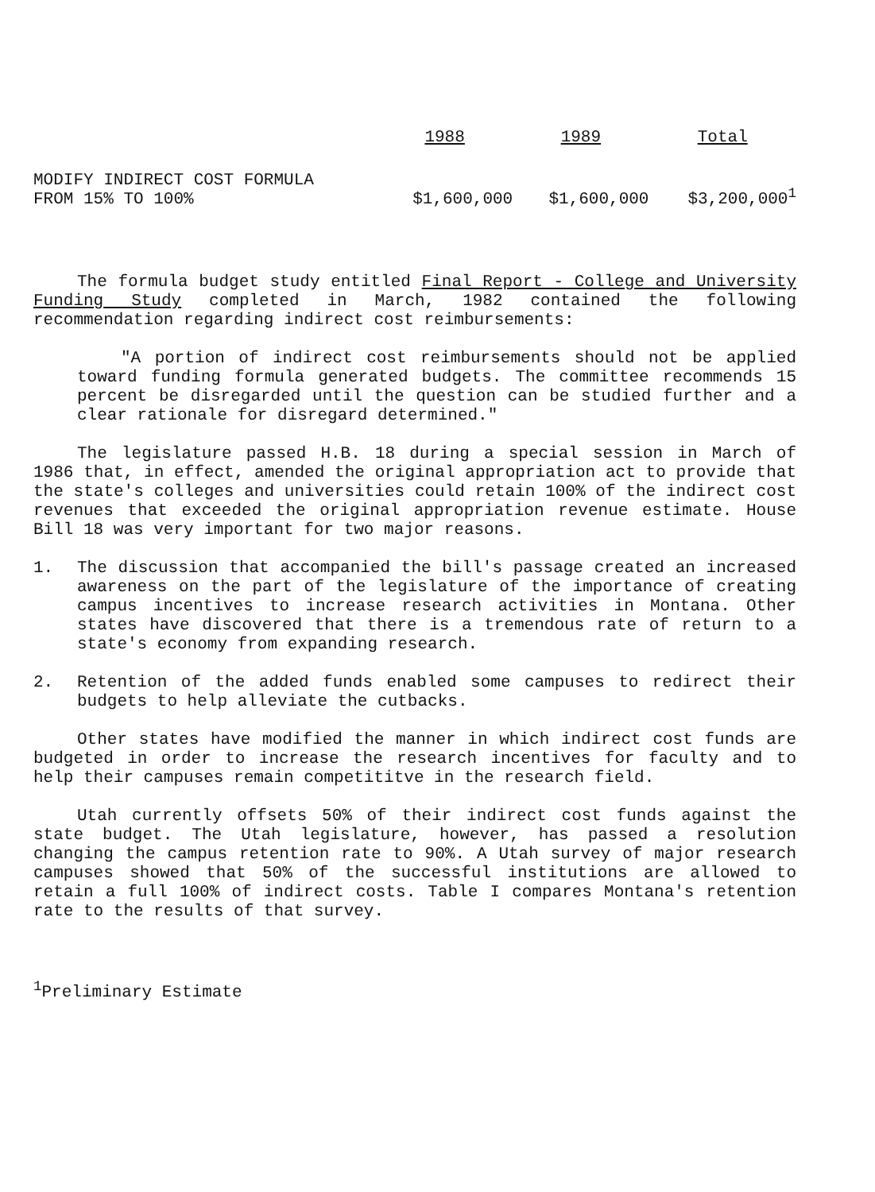| | 1988 | 1989 | Total |
| --- | --- | --- | --- |
| MODIFY INDIRECT COST FORMULA FROM 15% TO 100% | $1,600,000 | $1,600,000 | $3,200,000<sup>1</sup> |
The formula budget study entitled Final Report - College and University Funding Study completed in March, 1982 contained the following recommendation regarding indirect cost reimbursements:
"A portion of indirect cost reimbursements should not be applied toward funding formula generated budgets. The committee recommends 15 percent be disregarded until the question can be studied further and a clear rationale for disregard determined."
The legislature passed H.B. 18 during a special session in March of 1986 that, in effect, amended the original appropriation act to provide that the state's colleges and universities could retain 100% of the indirect cost revenues that exceeded the original appropriation revenue estimate. House Bill 18 was very important for two major reasons.
1. The discussion that accompanied the bill's passage created an increased awareness on the part of the legislature of the importance of creating campus incentives to increase research activities in Montana. Other states have discovered that there is a tremendous rate of return to a state's economy from expanding research.
2. Retention of the added funds enabled some campuses to redirect their budgets to help alleviate the cutbacks.
Other states have modified the manner in which indirect cost funds are budgeted in order to increase the research incentives for faculty and to help their campuses remain competititve in the research field.
Utah currently offsets 50% of their indirect cost funds against the state budget. The Utah legislature, however, has passed a resolution changing the campus retention rate to 90%. A Utah survey of major research campuses showed that 50% of the successful institutions are allowed to retain a full 100% of indirect costs. Table I compares Montana's retention rate to the results of that survey.
<sup>1</sup> Preliminary Estimate